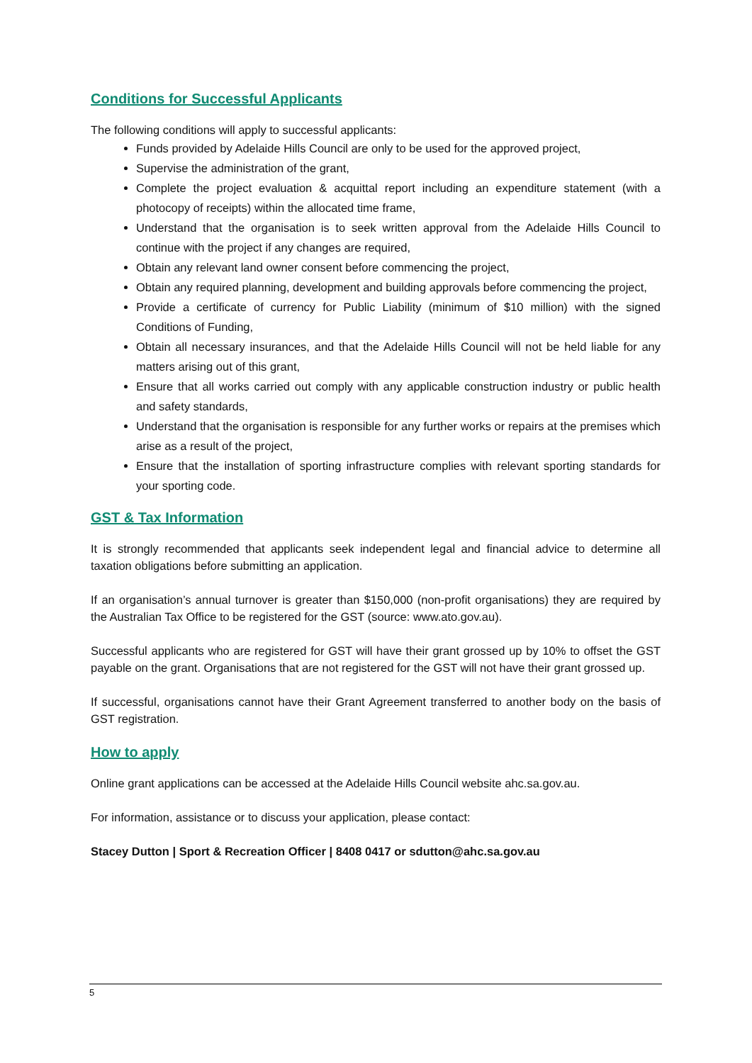Conditions for Successful Applicants
The following conditions will apply to successful applicants:
Funds provided by Adelaide Hills Council are only to be used for the approved project,
Supervise the administration of the grant,
Complete the project evaluation & acquittal report including an expenditure statement (with a photocopy of receipts) within the allocated time frame,
Understand that the organisation is to seek written approval from the Adelaide Hills Council to continue with the project if any changes are required,
Obtain any relevant land owner consent before commencing the project,
Obtain any required planning, development and building approvals before commencing the project,
Provide a certificate of currency for Public Liability (minimum of $10 million) with the signed Conditions of Funding,
Obtain all necessary insurances, and that the Adelaide Hills Council will not be held liable for any matters arising out of this grant,
Ensure that all works carried out comply with any applicable construction industry or public health and safety standards,
Understand that the organisation is responsible for any further works or repairs at the premises which arise as a result of the project,
Ensure that the installation of sporting infrastructure complies with relevant sporting standards for your sporting code.
GST & Tax Information
It is strongly recommended that applicants seek independent legal and financial advice to determine all taxation obligations before submitting an application.
If an organisation’s annual turnover is greater than $150,000 (non-profit organisations) they are required by the Australian Tax Office to be registered for the GST (source: www.ato.gov.au).
Successful applicants who are registered for GST will have their grant grossed up by 10% to offset the GST payable on the grant. Organisations that are not registered for the GST will not have their grant grossed up.
If successful, organisations cannot have their Grant Agreement transferred to another body on the basis of GST registration.
How to apply
Online grant applications can be accessed at the Adelaide Hills Council website ahc.sa.gov.au.
For information, assistance or to discuss your application, please contact:
Stacey Dutton | Sport & Recreation Officer | 8408 0417 or sdutton@ahc.sa.gov.au
5